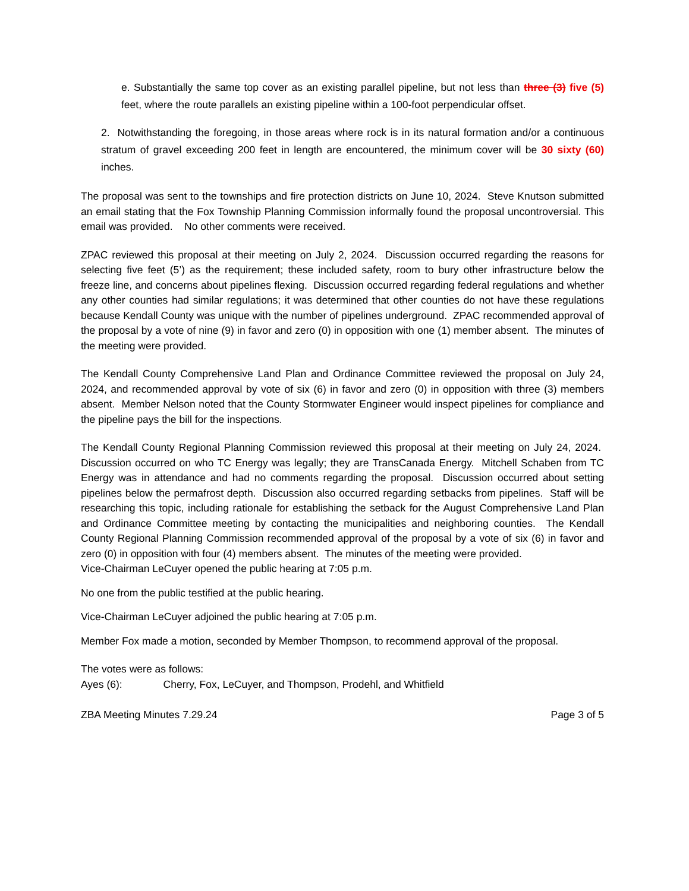e. Substantially the same top cover as an existing parallel pipeline, but not less than three (3) five (5) feet, where the route parallels an existing pipeline within a 100-foot perpendicular offset.
2. Notwithstanding the foregoing, in those areas where rock is in its natural formation and/or a continuous stratum of gravel exceeding 200 feet in length are encountered, the minimum cover will be 30 sixty (60) inches.
The proposal was sent to the townships and fire protection districts on June 10, 2024. Steve Knutson submitted an email stating that the Fox Township Planning Commission informally found the proposal uncontroversial. This email was provided. No other comments were received.
ZPAC reviewed this proposal at their meeting on July 2, 2024. Discussion occurred regarding the reasons for selecting five feet (5’) as the requirement; these included safety, room to bury other infrastructure below the freeze line, and concerns about pipelines flexing. Discussion occurred regarding federal regulations and whether any other counties had similar regulations; it was determined that other counties do not have these regulations because Kendall County was unique with the number of pipelines underground. ZPAC recommended approval of the proposal by a vote of nine (9) in favor and zero (0) in opposition with one (1) member absent. The minutes of the meeting were provided.
The Kendall County Comprehensive Land Plan and Ordinance Committee reviewed the proposal on July 24, 2024, and recommended approval by vote of six (6) in favor and zero (0) in opposition with three (3) members absent. Member Nelson noted that the County Stormwater Engineer would inspect pipelines for compliance and the pipeline pays the bill for the inspections.
The Kendall County Regional Planning Commission reviewed this proposal at their meeting on July 24, 2024. Discussion occurred on who TC Energy was legally; they are TransCanada Energy. Mitchell Schaben from TC Energy was in attendance and had no comments regarding the proposal. Discussion occurred about setting pipelines below the permafrost depth. Discussion also occurred regarding setbacks from pipelines. Staff will be researching this topic, including rationale for establishing the setback for the August Comprehensive Land Plan and Ordinance Committee meeting by contacting the municipalities and neighboring counties. The Kendall County Regional Planning Commission recommended approval of the proposal by a vote of six (6) in favor and zero (0) in opposition with four (4) members absent. The minutes of the meeting were provided.
Vice-Chairman LeCuyer opened the public hearing at 7:05 p.m.
No one from the public testified at the public hearing.
Vice-Chairman LeCuyer adjoined the public hearing at 7:05 p.m.
Member Fox made a motion, seconded by Member Thompson, to recommend approval of the proposal.
The votes were as follows:
Ayes (6): Cherry, Fox, LeCuyer, and Thompson, Prodehl, and Whitfield
ZBA Meeting Minutes 7.29.24 Page 3 of 5